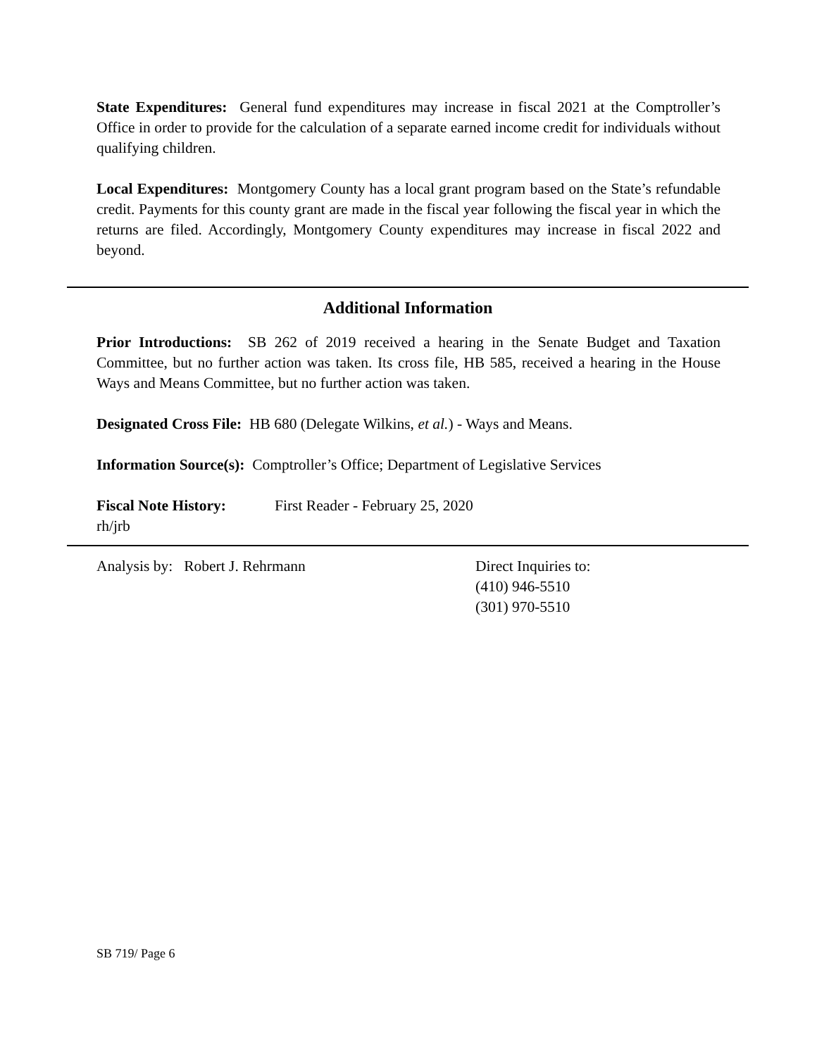State Expenditures: General fund expenditures may increase in fiscal 2021 at the Comptroller’s Office in order to provide for the calculation of a separate earned income credit for individuals without qualifying children.
Local Expenditures: Montgomery County has a local grant program based on the State’s refundable credit. Payments for this county grant are made in the fiscal year following the fiscal year in which the returns are filed. Accordingly, Montgomery County expenditures may increase in fiscal 2022 and beyond.
Additional Information
Prior Introductions: SB 262 of 2019 received a hearing in the Senate Budget and Taxation Committee, but no further action was taken. Its cross file, HB 585, received a hearing in the House Ways and Means Committee, but no further action was taken.
Designated Cross File: HB 680 (Delegate Wilkins, et al.) - Ways and Means.
Information Source(s): Comptroller’s Office; Department of Legislative Services
Fiscal Note History: First Reader - February 25, 2020
rh/jrb
Analysis by: Robert J. Rehrmann Direct Inquiries to:
(410) 946-5510
(301) 970-5510
SB 719/ Page 6